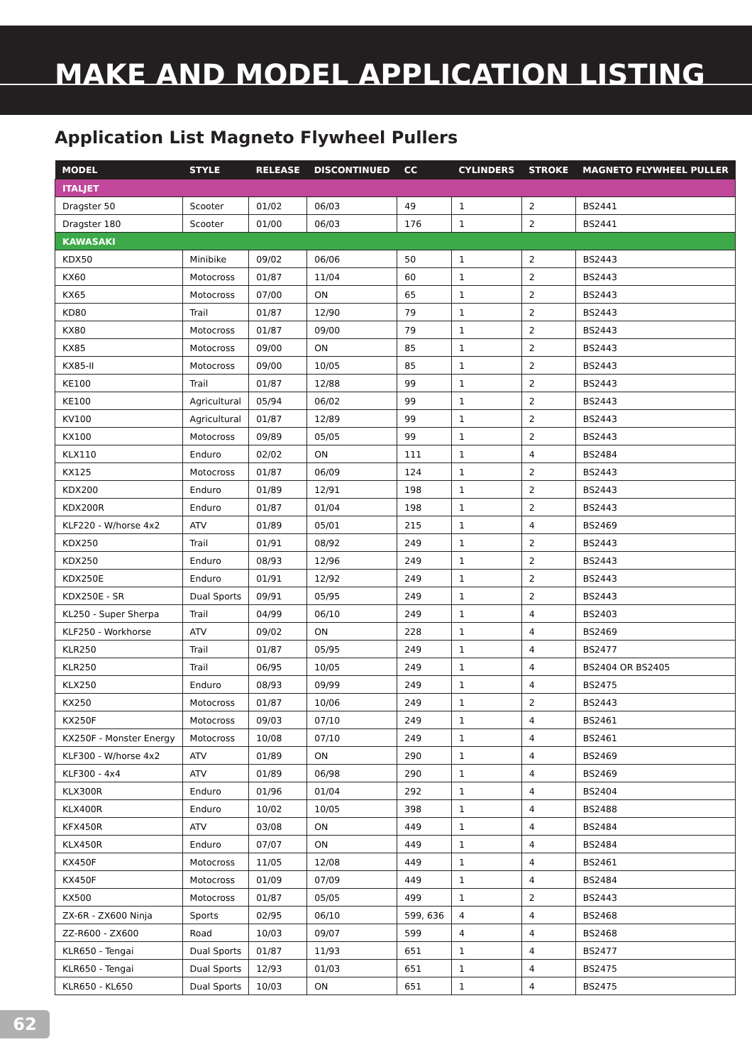MAKE AND MODEL APPLICATION LISTING
Application List Magneto Flywheel Pullers
| MODEL | STYLE | RELEASE | DISCONTINUED | CC | CYLINDERS | STROKE | MAGNETO FLYWHEEL PULLER |
| --- | --- | --- | --- | --- | --- | --- | --- |
| ITALJET | | | | | | | |
| Dragster 50 | Scooter | 01/02 | 06/03 | 49 | 1 | 2 | BS2441 |
| Dragster 180 | Scooter | 01/00 | 06/03 | 176 | 1 | 2 | BS2441 |
| KAWASAKI | | | | | | | |
| KDX50 | Minibike | 09/02 | 06/06 | 50 | 1 | 2 | BS2443 |
| KX60 | Motocross | 01/87 | 11/04 | 60 | 1 | 2 | BS2443 |
| KX65 | Motocross | 07/00 | ON | 65 | 1 | 2 | BS2443 |
| KD80 | Trail | 01/87 | 12/90 | 79 | 1 | 2 | BS2443 |
| KX80 | Motocross | 01/87 | 09/00 | 79 | 1 | 2 | BS2443 |
| KX85 | Motocross | 09/00 | ON | 85 | 1 | 2 | BS2443 |
| KX85-II | Motocross | 09/00 | 10/05 | 85 | 1 | 2 | BS2443 |
| KE100 | Trail | 01/87 | 12/88 | 99 | 1 | 2 | BS2443 |
| KE100 | Agricultural | 05/94 | 06/02 | 99 | 1 | 2 | BS2443 |
| KV100 | Agricultural | 01/87 | 12/89 | 99 | 1 | 2 | BS2443 |
| KX100 | Motocross | 09/89 | 05/05 | 99 | 1 | 2 | BS2443 |
| KLX110 | Enduro | 02/02 | ON | 111 | 1 | 4 | BS2484 |
| KX125 | Motocross | 01/87 | 06/09 | 124 | 1 | 2 | BS2443 |
| KDX200 | Enduro | 01/89 | 12/91 | 198 | 1 | 2 | BS2443 |
| KDX200R | Enduro | 01/87 | 01/04 | 198 | 1 | 2 | BS2443 |
| KLF220 - W/horse 4x2 | ATV | 01/89 | 05/01 | 215 | 1 | 4 | BS2469 |
| KDX250 | Trail | 01/91 | 08/92 | 249 | 1 | 2 | BS2443 |
| KDX250 | Enduro | 08/93 | 12/96 | 249 | 1 | 2 | BS2443 |
| KDX250E | Enduro | 01/91 | 12/92 | 249 | 1 | 2 | BS2443 |
| KDX250E - SR | Dual Sports | 09/91 | 05/95 | 249 | 1 | 2 | BS2443 |
| KL250 - Super Sherpa | Trail | 04/99 | 06/10 | 249 | 1 | 4 | BS2403 |
| KLF250 - Workhorse | ATV | 09/02 | ON | 228 | 1 | 4 | BS2469 |
| KLR250 | Trail | 01/87 | 05/95 | 249 | 1 | 4 | BS2477 |
| KLR250 | Trail | 06/95 | 10/05 | 249 | 1 | 4 | BS2404 OR BS2405 |
| KLX250 | Enduro | 08/93 | 09/99 | 249 | 1 | 4 | BS2475 |
| KX250 | Motocross | 01/87 | 10/06 | 249 | 1 | 2 | BS2443 |
| KX250F | Motocross | 09/03 | 07/10 | 249 | 1 | 4 | BS2461 |
| KX250F - Monster Energy | Motocross | 10/08 | 07/10 | 249 | 1 | 4 | BS2461 |
| KLF300 - W/horse 4x2 | ATV | 01/89 | ON | 290 | 1 | 4 | BS2469 |
| KLF300 - 4x4 | ATV | 01/89 | 06/98 | 290 | 1 | 4 | BS2469 |
| KLX300R | Enduro | 01/96 | 01/04 | 292 | 1 | 4 | BS2404 |
| KLX400R | Enduro | 10/02 | 10/05 | 398 | 1 | 4 | BS2488 |
| KFX450R | ATV | 03/08 | ON | 449 | 1 | 4 | BS2484 |
| KLX450R | Enduro | 07/07 | ON | 449 | 1 | 4 | BS2484 |
| KX450F | Motocross | 11/05 | 12/08 | 449 | 1 | 4 | BS2461 |
| KX450F | Motocross | 01/09 | 07/09 | 449 | 1 | 4 | BS2484 |
| KX500 | Motocross | 01/87 | 05/05 | 499 | 1 | 2 | BS2443 |
| ZX-6R - ZX600 Ninja | Sports | 02/95 | 06/10 | 599, 636 | 4 | 4 | BS2468 |
| ZZ-R600 - ZX600 | Road | 10/03 | 09/07 | 599 | 4 | 4 | BS2468 |
| KLR650 - Tengai | Dual Sports | 01/87 | 11/93 | 651 | 1 | 4 | BS2477 |
| KLR650 - Tengai | Dual Sports | 12/93 | 01/03 | 651 | 1 | 4 | BS2475 |
| KLR650 - KL650 | Dual Sports | 10/03 | ON | 651 | 1 | 4 | BS2475 |
62